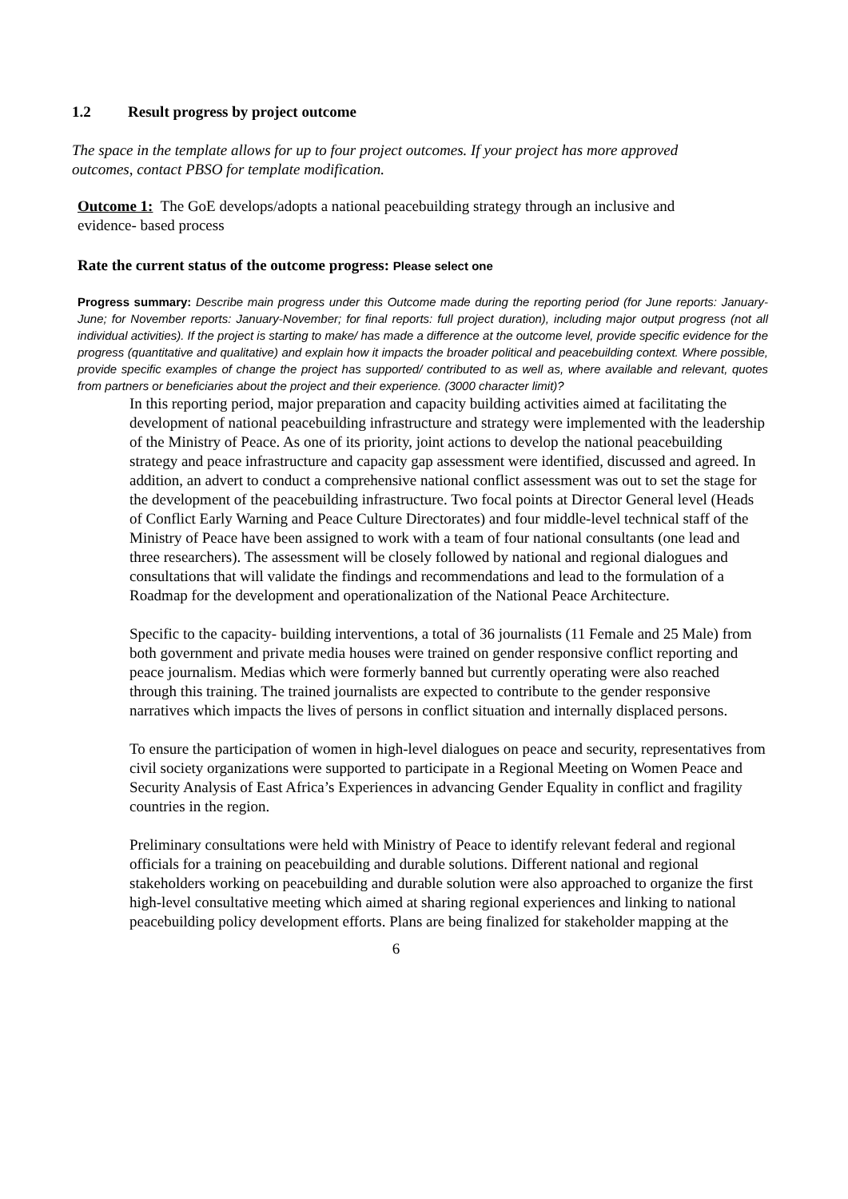1.2 Result progress by project outcome
The space in the template allows for up to four project outcomes. If your project has more approved outcomes, contact PBSO for template modification.
Outcome 1: The GoE develops/adopts a national peacebuilding strategy through an inclusive and evidence- based process
Rate the current status of the outcome progress: Please select one
Progress summary: Describe main progress under this Outcome made during the reporting period (for June reports: January-June; for November reports: January-November; for final reports: full project duration), including major output progress (not all individual activities). If the project is starting to make/ has made a difference at the outcome level, provide specific evidence for the progress (quantitative and qualitative) and explain how it impacts the broader political and peacebuilding context. Where possible, provide specific examples of change the project has supported/ contributed to as well as, where available and relevant, quotes from partners or beneficiaries about the project and their experience. (3000 character limit)?
In this reporting period, major preparation and capacity building activities aimed at facilitating the development of national peacebuilding infrastructure and strategy were implemented with the leadership of the Ministry of Peace. As one of its priority, joint actions to develop the national peacebuilding strategy and peace infrastructure and capacity gap assessment were identified, discussed and agreed. In addition, an advert to conduct a comprehensive national conflict assessment was out to set the stage for the development of the peacebuilding infrastructure. Two focal points at Director General level (Heads of Conflict Early Warning and Peace Culture Directorates) and four middle-level technical staff of the Ministry of Peace have been assigned to work with a team of four national consultants (one lead and three researchers). The assessment will be closely followed by national and regional dialogues and consultations that will validate the findings and recommendations and lead to the formulation of a Roadmap for the development and operationalization of the National Peace Architecture.
Specific to the capacity- building interventions, a total of 36 journalists (11 Female and 25 Male) from both government and private media houses were trained on gender responsive conflict reporting and peace journalism. Medias which were formerly banned but currently operating were also reached through this training. The trained journalists are expected to contribute to the gender responsive narratives which impacts the lives of persons in conflict situation and internally displaced persons.
To ensure the participation of women in high-level dialogues on peace and security, representatives from civil society organizations were supported to participate in a Regional Meeting on Women Peace and Security Analysis of East Africa’s Experiences in advancing Gender Equality in conflict and fragility countries in the region.
Preliminary consultations were held with Ministry of Peace to identify relevant federal and regional officials for a training on peacebuilding and durable solutions. Different national and regional stakeholders working on peacebuilding and durable solution were also approached to organize the first high-level consultative meeting which aimed at sharing regional experiences and linking to national peacebuilding policy development efforts. Plans are being finalized for stakeholder mapping at the
6